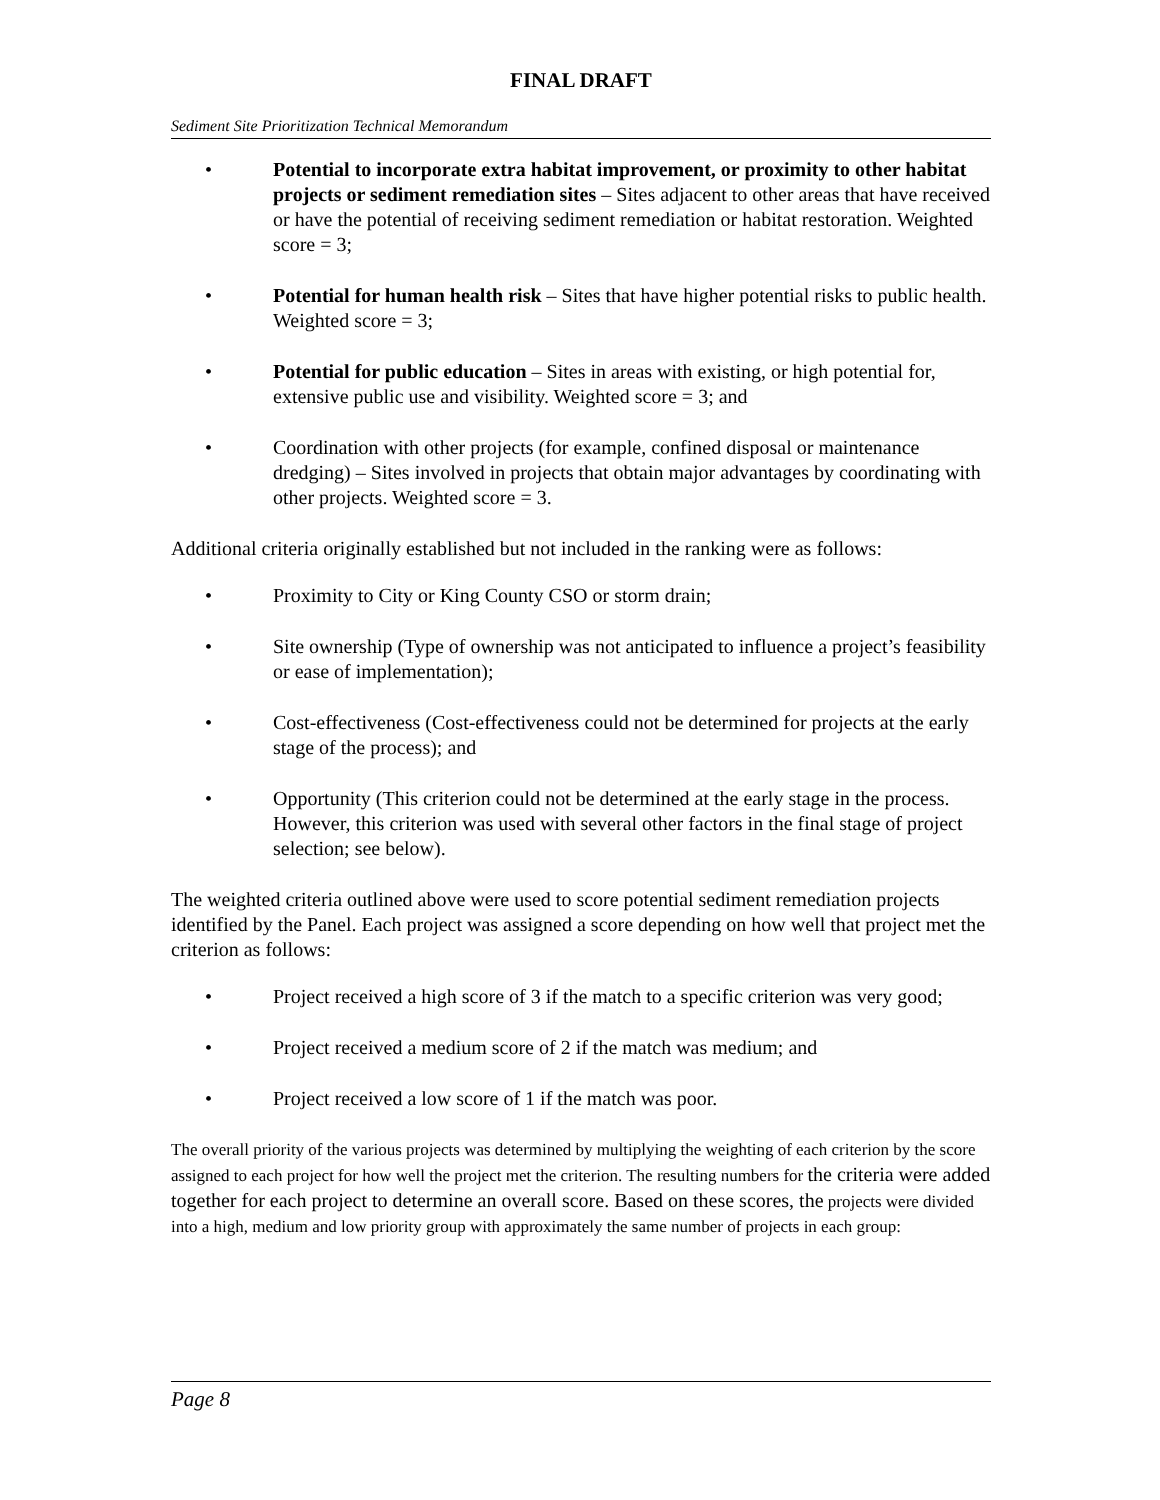FINAL DRAFT
Sediment Site Prioritization Technical Memorandum
• Potential to incorporate extra habitat improvement, or proximity to other habitat projects or sediment remediation sites – Sites adjacent to other areas that have received or have the potential of receiving sediment remediation or habitat restoration. Weighted score = 3;
• Potential for human health risk – Sites that have higher potential risks to public health. Weighted score = 3;
• Potential for public education – Sites in areas with existing, or high potential for, extensive public use and visibility. Weighted score = 3; and
• Coordination with other projects (for example, confined disposal or maintenance dredging) – Sites involved in projects that obtain major advantages by coordinating with other projects. Weighted score = 3.
Additional criteria originally established but not included in the ranking were as follows:
• Proximity to City or King County CSO or storm drain;
• Site ownership (Type of ownership was not anticipated to influence a project’s feasibility or ease of implementation);
• Cost-effectiveness (Cost-effectiveness could not be determined for projects at the early stage of the process); and
• Opportunity (This criterion could not be determined at the early stage in the process. However, this criterion was used with several other factors in the final stage of project selection; see below).
The weighted criteria outlined above were used to score potential sediment remediation projects identified by the Panel. Each project was assigned a score depending on how well that project met the criterion as follows:
• Project received a high score of 3 if the match to a specific criterion was very good;
• Project received a medium score of 2 if the match was medium; and
• Project received a low score of 1 if the match was poor.
The overall priority of the various projects was determined by multiplying the weighting of each criterion by the score assigned to each project for how well the project met the criterion. The resulting numbers for the criteria were added together for each project to determine an overall score. Based on these scores, the projects were divided into a high, medium and low priority group with approximately the same number of projects in each group:
Page 8